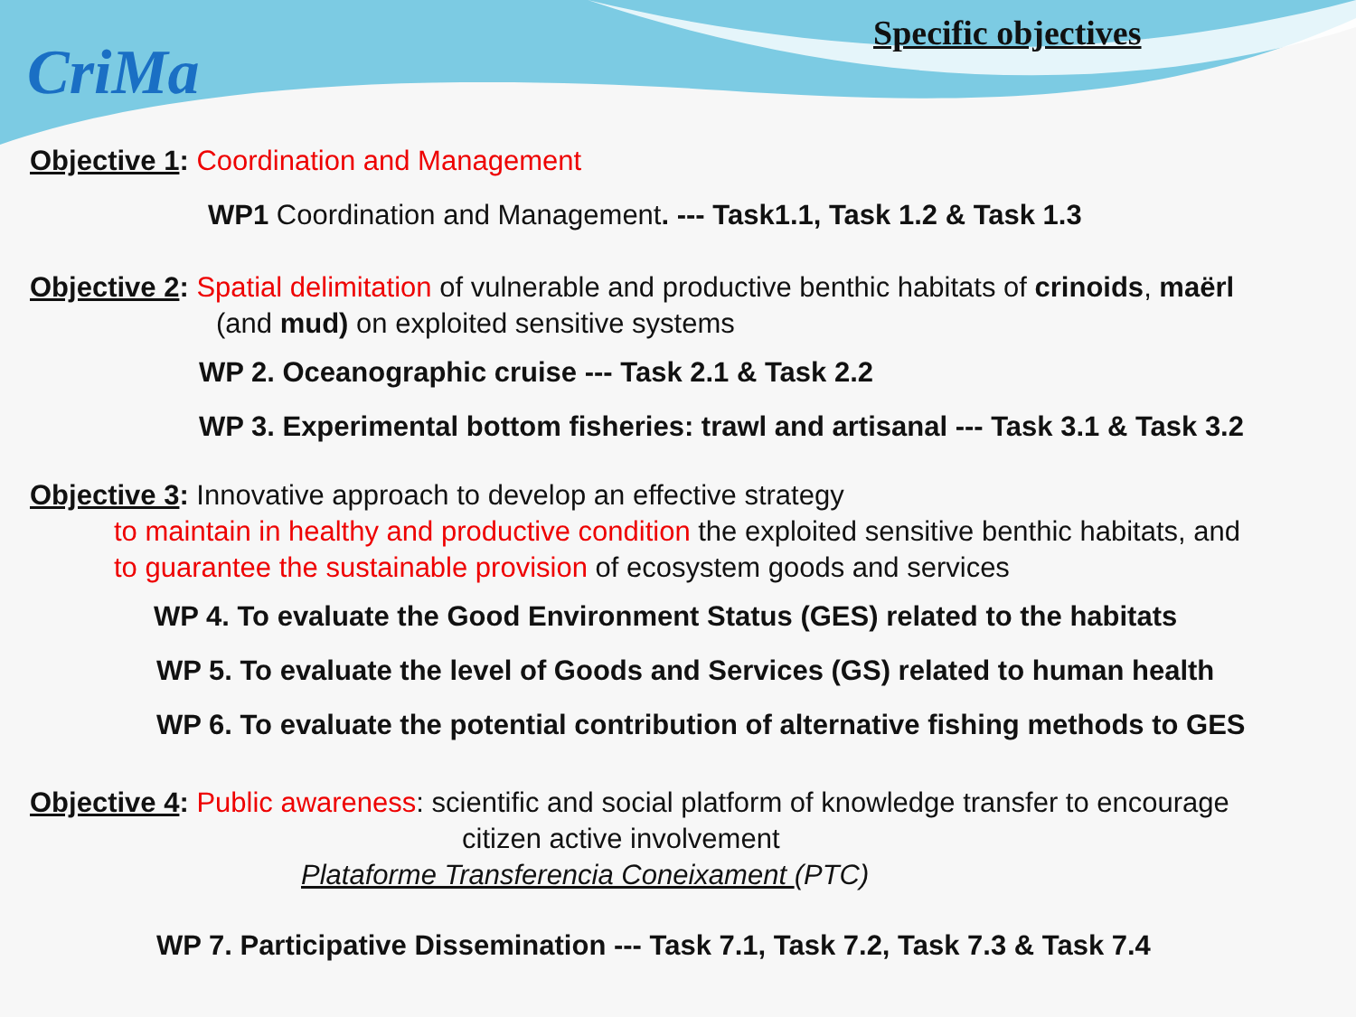CriMa
Specific objectives
Objective 1: Coordination and Management
WP1 Coordination and Management. --- Task1.1, Task 1.2 & Task 1.3
Objective 2: Spatial delimitation of vulnerable and productive benthic habitats of crinoids, maërl
(and mud) on exploited sensitive systems
WP 2. Oceanographic cruise --- Task 2.1 & Task 2.2
WP 3. Experimental bottom fisheries: trawl and artisanal --- Task 3.1 & Task 3.2
Objective 3: Innovative approach to develop an effective strategy
to maintain in healthy and productive condition the exploited sensitive benthic habitats, and
to guarantee the sustainable provision of ecosystem goods and services
WP 4. To evaluate the Good Environment Status (GES) related to the habitats
WP 5. To evaluate the level of Goods and Services (GS) related to human health
WP 6. To evaluate the potential contribution of alternative fishing methods to GES
Objective 4: Public awareness: scientific and social platform of knowledge transfer to encourage
citizen active involvement
Plataforme Transferencia Coneixament (PTC)
WP 7. Participative Dissemination --- Task 7.1, Task 7.2, Task 7.3 & Task 7.4